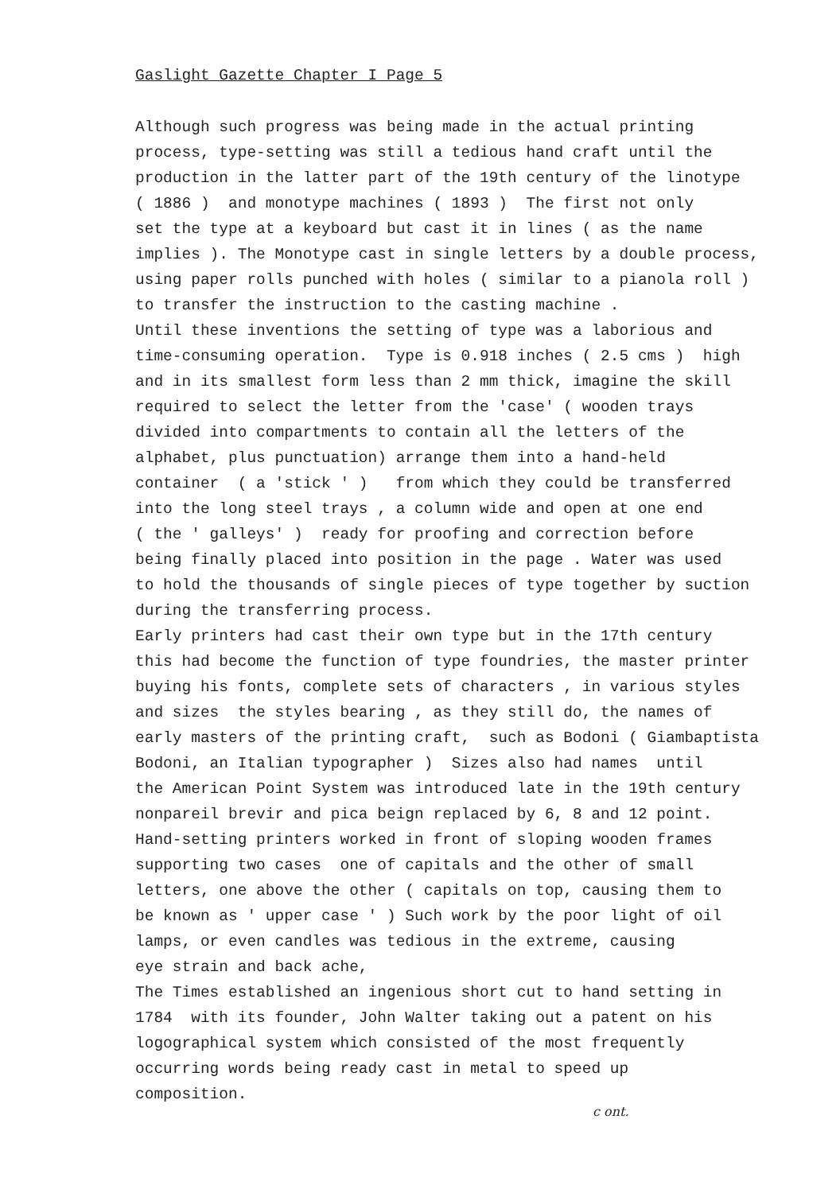Gaslight Gazette Chapter I Page 5
Although such progress was being made in the actual printing process, type-setting was still a tedious hand craft until the production in the latter part of the 19th century of the linotype ( 1886 ) and monotype machines ( 1893 ) The first not only set the type at a keyboard but cast it in lines ( as the name implies ). The Monotype cast in single letters by a double process, using paper rolls punched with holes ( similar to a pianola roll ) to transfer the instruction to the casting machine . Until these inventions the setting of type was a laborious and time-consuming operation. Type is 0.918 inches ( 2.5 cms ) high and in its smallest form less than 2 mm thick, imagine the skill required to select the letter from the 'case' ( wooden trays divided into compartments to contain all the letters of the alphabet, plus punctuation) arrange them into a hand-held container ( a 'stick ' ) from which they could be transferred into the long steel trays , a column wide and open at one end ( the ' galleys' ) ready for proofing and correction before being finally placed into position in the page . Water was used to hold the thousands of single pieces of type together by suction during the transferring process. Early printers had cast their own type but in the 17th century this had become the function of type foundries, the master printer buying his fonts, complete sets of characters , in various styles and sizes the styles bearing , as they still do, the names of early masters of the printing craft, such as Bodoni ( Giambaptista Bodoni, an Italian typographer ) Sizes also had names until the American Point System was introduced late in the 19th century nonpareil brevir and pica beign replaced by 6, 8 and 12 point. Hand-setting printers worked in front of sloping wooden frames supporting two cases one of capitals and the other of small letters, one above the other ( capitals on top, causing them to be known as ' upper case ' ) Such work by the poor light of oil lamps, or even candles was tedious in the extreme, causing eye strain and back ache, The Times established an ingenious short cut to hand setting in 1784 with its founder, John Walter taking out a patent on his logographical system which consisted of the most frequently occurring words being ready cast in metal to speed up composition.
c ont.